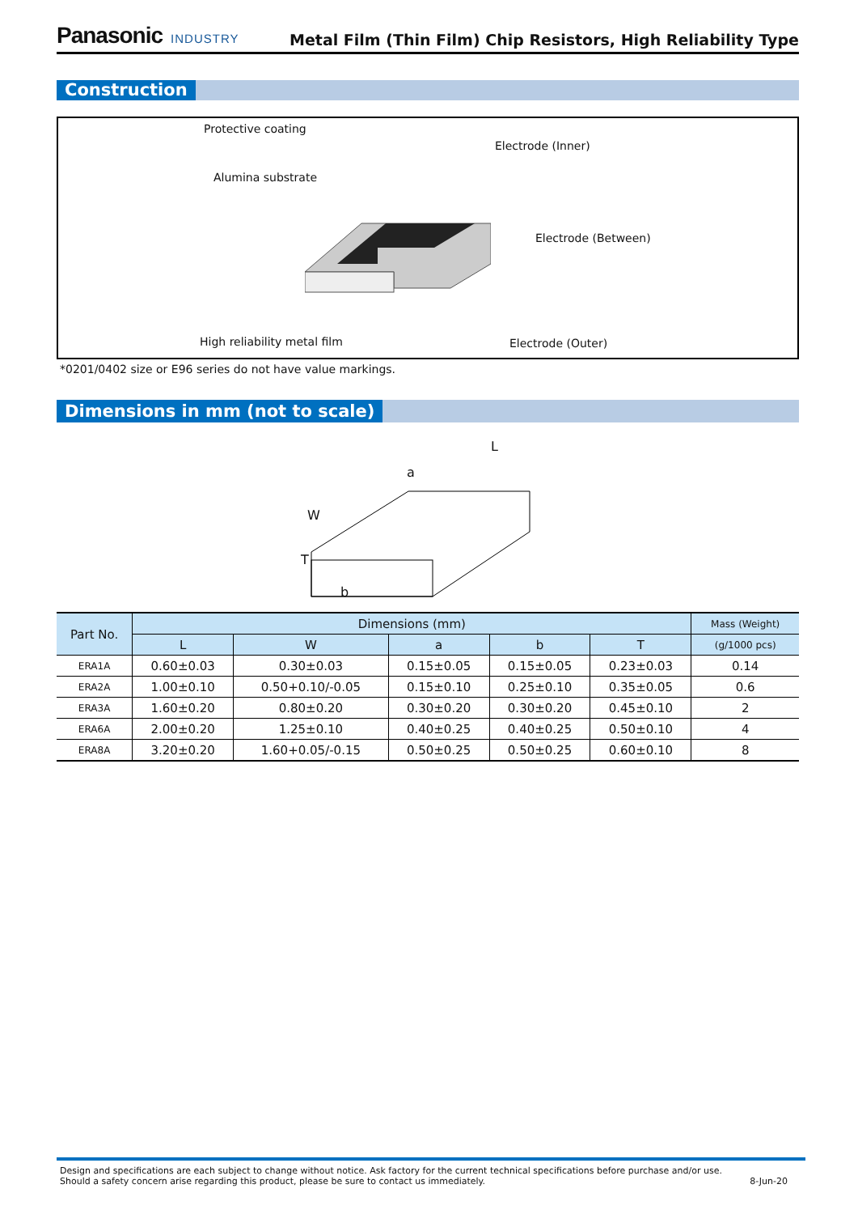Panasonic INDUSTRY
Metal Film (Thin Film) Chip Resistors, High Reliability Type
Construction
Protective coating
Electrode (Inner)
Alumina substrate
Electrode (Between)
High reliability metal film Electrode (Outer)
*0201/0402 size or E96 series do not have value markings.
Dimensions in mm (not to scale)
L
a
W
T
b
| Part No. | Dimensions (mm) | | | | | Mass (Weight) |
| --- | --- | --- | --- | --- | --- | --- |
| | L | W | a | b | T | (g/1000 pcs) |
| ERA1A | 0.60±0.03 | 0.30±0.03 | 0.15±0.05 | 0.15±0.05 | 0.23±0.03 | 0.14 |
| ERA2A | 1.00±0.10 | 0.50+0.10/-0.05 | 0.15±0.10 | 0.25±0.10 | 0.35±0.05 | 0.6 |
| ERA3A | 1.60±0.20 | 0.80±0.20 | 0.30±0.20 | 0.30±0.20 | 0.45±0.10 | 2 |
| ERA6A | 2.00±0.20 | 1.25±0.10 | 0.40±0.25 | 0.40±0.25 | 0.50±0.10 | 4 |
| ERA8A | 3.20±0.20 | 1.60+0.05/-0.15 | 0.50±0.25 | 0.50±0.25 | 0.60±0.10 | 8 |
Design and specifications are each subject to change without notice. Ask factory for the current technical specifications before purchase and/or use.
Should a safety concern arise regarding this product, please be sure to contact us immediately.
8-Jun-20